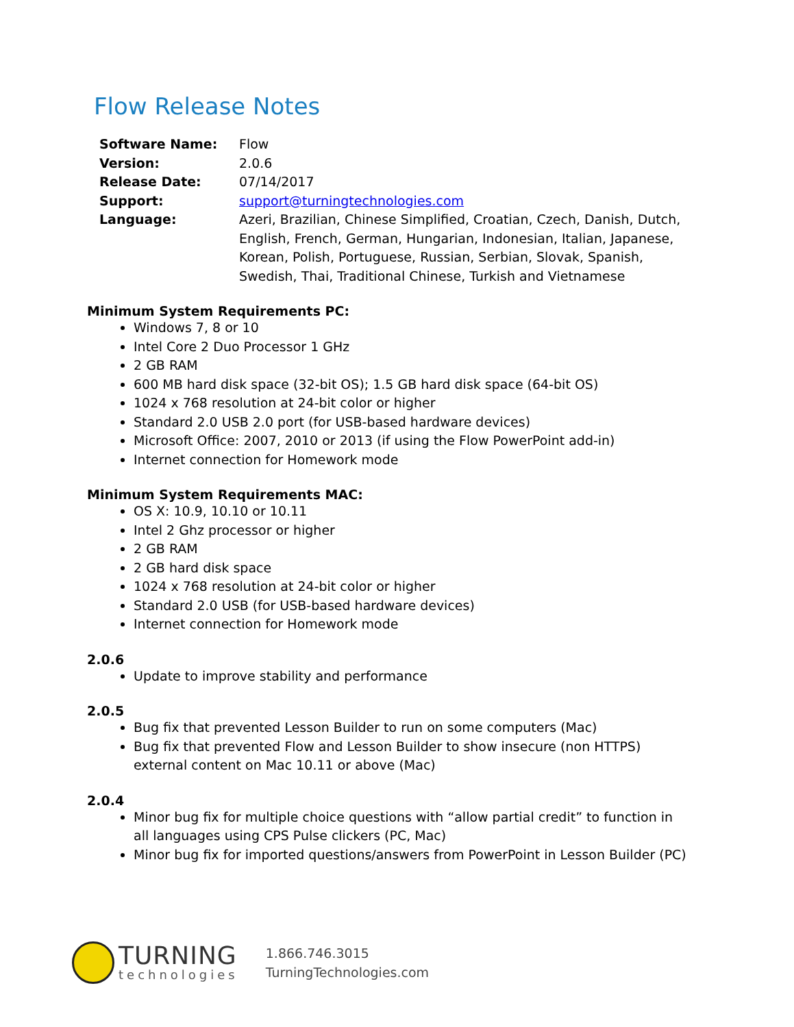Flow Release Notes
| Software Name: | Flow |
| Version: | 2.0.6 |
| Release Date: | 07/14/2017 |
| Support: | support@turningtechnologies.com |
| Language: | Azeri, Brazilian, Chinese Simplified, Croatian, Czech, Danish, Dutch, English, French, German, Hungarian, Indonesian, Italian, Japanese, Korean, Polish, Portuguese, Russian, Serbian, Slovak, Spanish, Swedish, Thai, Traditional Chinese, Turkish and Vietnamese |
Minimum System Requirements PC:
Windows 7, 8 or 10
Intel Core 2 Duo Processor 1 GHz
2 GB RAM
600 MB hard disk space (32-bit OS); 1.5 GB hard disk space (64-bit OS)
1024 x 768 resolution at 24-bit color or higher
Standard 2.0 USB 2.0 port (for USB-based hardware devices)
Microsoft Office: 2007, 2010 or 2013 (if using the Flow PowerPoint add-in)
Internet connection for Homework mode
Minimum System Requirements MAC:
OS X: 10.9, 10.10 or 10.11
Intel 2 Ghz processor or higher
2 GB RAM
2 GB hard disk space
1024 x 768 resolution at 24-bit color or higher
Standard 2.0 USB (for USB-based hardware devices)
Internet connection for Homework mode
2.0.6
Update to improve stability and performance
2.0.5
Bug fix that prevented Lesson Builder to run on some computers (Mac)
Bug fix that prevented Flow and Lesson Builder to show insecure (non HTTPS) external content on Mac 10.11 or above (Mac)
2.0.4
Minor bug fix for multiple choice questions with “allow partial credit” to function in all languages using CPS Pulse clickers (PC, Mac)
Minor bug fix for imported questions/answers from PowerPoint in Lesson Builder (PC)
TURNING
technologies
1.866.746.3015
TurningTechnologies.com